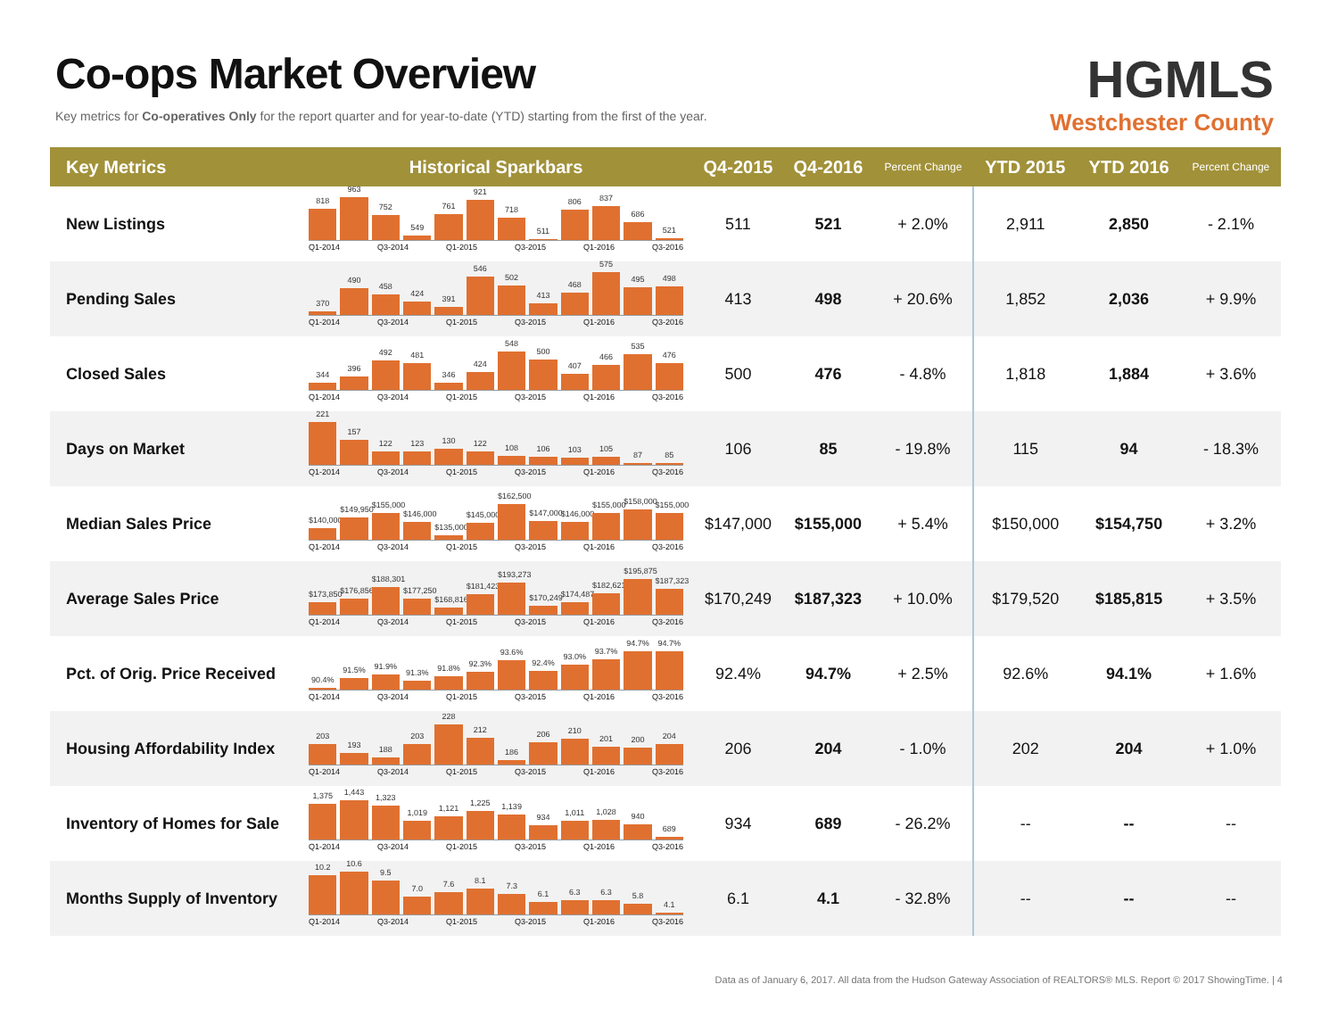Co-ops Market Overview
Key metrics for Co-operatives Only for the report quarter and for year-to-date (YTD) starting from the first of the year.
HGMLS
Westchester County
| Key Metrics | Historical Sparkbars | Q4-2015 | Q4-2016 | Percent Change | YTD 2015 | YTD 2016 | Percent Change |
| --- | --- | --- | --- | --- | --- | --- | --- |
| New Listings | 818 963 752 549 761 921 718 511 806 837 686 521 Q1-2014 Q3-2014 Q1-2015 Q3-2015 Q1-2016 Q3-2016 | 511 | 521 | + 2.0% | 2,911 | 2,850 | - 2.1% |
| Pending Sales | 370 490 458 424 391 546 502 413 468 575 495 498 Q1-2014 Q3-2014 Q1-2015 Q3-2015 Q1-2016 Q3-2016 | 413 | 498 | + 20.6% | 1,852 | 2,036 | + 9.9% |
| Closed Sales | 344 396 492 481 346 424 548 500 407 466 535 476 Q1-2014 Q3-2014 Q1-2015 Q3-2015 Q1-2016 Q3-2016 | 500 | 476 | - 4.8% | 1,818 | 1,884 | + 3.6% |
| Days on Market | 221 157 122 123 130 122 108 106 103 105 87 85 Q1-2014 Q3-2014 Q1-2015 Q3-2015 Q1-2016 Q3-2016 | 106 | 85 | - 19.8% | 115 | 94 | - 18.3% |
| Median Sales Price | $140,000 $149,950 $155,000 $146,000 $135,000 $145,000 $162,500 $147,000 $146,000 $155,000 $158,000 $155,000 Q1-2014 Q3-2014 Q1-2015 Q3-2015 Q1-2016 Q3-2016 | $147,000 | $155,000 | + 5.4% | $150,000 | $154,750 | + 3.2% |
| Average Sales Price | $173,850 $176,856 $188,301 $177,250 $168,816 $181,423 $193,273 $170,249 $174,487 $182,621 $195,875 $187,323 Q1-2014 Q3-2014 Q1-2015 Q3-2015 Q1-2016 Q3-2016 | $170,249 | $187,323 | + 10.0% | $179,520 | $185,815 | + 3.5% |
| Pct. of Orig. Price Received | 90.4% 91.5% 91.9% 91.3% 91.8% 92.3% 93.6% 92.4% 93.0% 93.7% 94.7% 94.7% Q1-2014 Q3-2014 Q1-2015 Q3-2015 Q1-2016 Q3-2016 | 92.4% | 94.7% | + 2.5% | 92.6% | 94.1% | + 1.6% |
| Housing Affordability Index | 203 193 188 203 228 212 186 206 210 201 200 204 Q1-2014 Q3-2014 Q1-2015 Q3-2015 Q1-2016 Q3-2016 | 206 | 204 | - 1.0% | 202 | 204 | + 1.0% |
| Inventory of Homes for Sale | 1,375 1,443 1,323 1,019 1,121 1,225 1,139 934 1,011 1,028 940 689 Q1-2014 Q3-2014 Q1-2015 Q3-2015 Q1-2016 Q3-2016 | 934 | 689 | - 26.2% | -- | -- | -- |
| Months Supply of Inventory | 10.2 10.6 9.5 7.0 7.6 8.1 7.3 6.1 6.3 6.3 5.8 4.1 Q1-2014 Q3-2014 Q1-2015 Q3-2015 Q1-2016 Q3-2016 | 6.1 | 4.1 | - 32.8% | -- | -- | -- |
Data as of January 6, 2017. All data from the Hudson Gateway Association of REALTORS® MLS. Report © 2017 ShowingTime. | 4